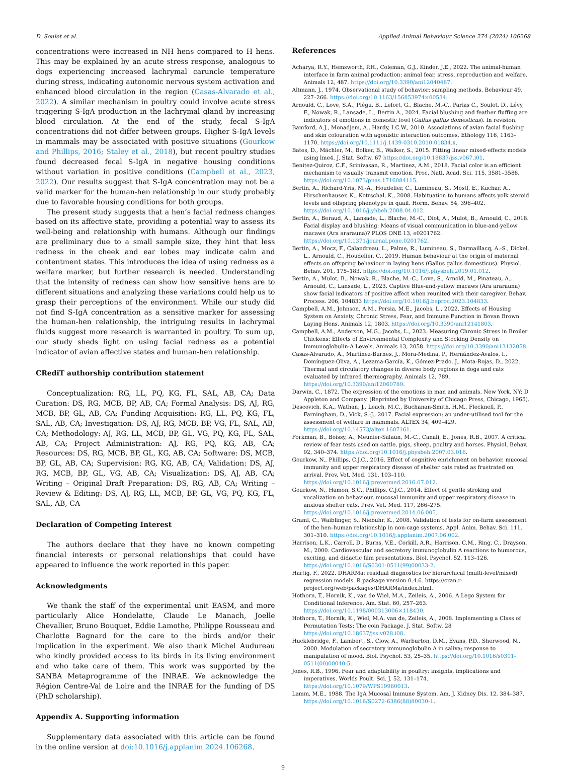D. Soulet et al. Applied Animal Behaviour Science 274 (2024) 106268
concentrations were increased in NH hens compared to H hens. This may be explained by an acute stress response, analogous to dogs experiencing increased lachrymal caruncle temperature during stress, indicating autonomic nervous system activation and enhanced blood circulation in the region (Casas-Alvarado et al., 2022). A similar mechanism in poultry could involve acute stress triggering S-IgA production in the lachrymal gland by increasing blood circulation. At the end of the study, fecal S-IgA concentrations did not differ between groups. Higher S-IgA levels in mammals may be associated with positive situations (Gourkow and Phillips, 2016; Staley et al., 2018), but recent poultry studies found decreased fecal S-IgA in negative housing conditions without variation in positive conditions (Campbell et al., 2023, 2022). Our results suggest that S-IgA concentration may not be a valid marker for the human-hen relationship in our study probably due to favorable housing conditions for both groups.
The present study suggests that a hen’s facial redness changes based on its affective state, providing a potential way to assess its well-being and relationship with humans. Although our findings are preliminary due to a small sample size, they hint that less redness in the cheek and ear lobes may indicate calm and contentment states. This introduces the idea of using redness as a welfare marker, but further research is needed. Understanding that the intensity of redness can show how sensitive hens are to different situations and analyzing these variations could help us to grasp their perceptions of the environment. While our study did not find S-IgA concentration as a sensitive marker for assessing the human-hen relationship, the intriguing results in lachrymal fluids suggest more research is warranted in poultry. To sum up, our study sheds light on using facial redness as a potential indicator of avian affective states and human-hen relationship.
CRediT authorship contribution statement
Conceptualization: RG, LL, PQ, KG, FL, SAL, AB, CA; Data Curation: DS, RG, MCB, BP, AB, CA; Formal Analysis: DS, AJ, RG, MCB, BP, GL, AB, CA; Funding Acquisition: RG, LL, PQ, KG, FL, SAL, AB, CA; Investigation: DS, AJ, RG, MCB, BP, VG, FL, SAL, AB, CA; Methodology: AJ, RG, LL, MCB, BP, GL, VG, PQ, KG, FL, SAL, AB, CA; Project Administration: AJ, RG, PQ, KG, AB, CA; Resources: DS, RG, MCB, BP, GL, KG, AB, CA; Software: DS, MCB, BP, GL, AB, CA; Supervision: RG, KG, AB, CA; Validation: DS, AJ, RG, MCB, BP, GL, VG, AB, CA; Visualization: DS, AJ, AB, CA; Writing – Original Draft Preparation: DS, RG, AB, CA; Writing – Review & Editing: DS, AJ, RG, LL, MCB, BP, GL, VG, PQ, KG, FL, SAL, AB, CA
Declaration of Competing Interest
The authors declare that they have no known competing financial interests or personal relationships that could have appeared to influence the work reported in this paper.
Acknowledgments
We thank the staff of the experimental unit EASM, and more particularly Alice Hondelatte, Claude Le Manach, Joelle Chevallier, Bruno Bouquet, Eddie Lamothe, Philippe Rousseau and Charlotte Bagnard for the care to the birds and/or their implication in the experiment. We also thank Michel Audureau who kindly provided access to its birds in its living environment and who take care of them. This work was supported by the SANBA Metaprogramme of the INRAE. We acknowledge the Région Centre-Val de Loire and the INRAE for the funding of DS (PhD scholarship).
Appendix A. Supporting information
Supplementary data associated with this article can be found in the online version at doi:10.1016/j.applanim.2024.106268.
References
Acharya, R.Y., Hemsworth, P.H., Coleman, G.J., Kinder, J.E., 2022. The animal-human interface in farm animal production: animal fear, stress, reproduction and welfare. Animals 12, 487. https://doi.org/10.3390/ani12040487.
Altmann, J., 1974. Observational study of behavior: sampling methods. Behaviour 49, 227–266. https://doi.org/10.1163/156853974×00534.
Arnould, C., Love, S.A., Piégu, B., Lefort, G., Blache, M.-C., Parias C., Soulet, D., Lévy, F., Nowak, R., Lansade, L., Bertin A., 2024. Facial blushing and feather fluffing are indicators of emotions in domestic fowl (Gallus gallus domesticus). In revision.
Bamford, A.J., Monadjem, A., Hardy, I.C.W., 2010. Associations of avian facial flushing and skin colouration with agonistic interaction outcomes. Ethology 116, 1163–1170. https://doi.org/10.1111/j.1439-0310.2010.01834.x.
Bates, D., Mächler, M., Bolker, B., Walker, S., 2015. Fitting linear mixed-effects models using lme4. J. Stat. Softw. 67 https://doi.org/10.18637/jss.v067.i01.
Benitez-Quiroz, C.F., Srinivasan, R., Martinez, A.M., 2018. Facial color is an efficient mechanism to visually transmit emotion. Proc. Natl. Acad. Sci. 115, 3581–3586. https://doi.org/10.1073/pnas.1716084115.
Bertin, A., Richard-Yris, M.-A., Houdelier, C., Lumineau, S., Möstl, E., Kuchar, A., Hirschenhauser, K., Kotrschal, K., 2008. Habituation to humans affects yolk steroid levels and offspring phenotype in quail. Horm. Behav. 54, 396–402. https://doi.org/10.1016/j.yhbeh.2008.04.012.
Bertin, A., Beraud, A., Lansade, L., Blache, M.-C., Diot, A., Mulot, B., Arnould, C., 2018. Facial display and blushing: Means of visual communication in blue-and-yellow macaws (Ara ararauna)? PLOS ONE 13, e0201762. https://doi.org/10.1371/journal.pone.0201762.
Bertin, A., Mocz, F., Calandreau, L., Palme, R., Lumineau, S., Darmaillacq, A.-S., Dickel, L., Arnould, C., Houdelier, C., 2019. Human behaviour at the origin of maternal effects on offspring behaviour in laying hens (Gallus gallus domesticus). Physiol. Behav. 201, 175–183. https://doi.org/10.1016/j.physbeh.2019.01.012.
Bertin, A., Mulot, B., Nowak, R., Blache, M.-C., Love, S., Arnold, M., Pinateau, A., Arnould, C., Lansade, L., 2023. Captive Blue-and-yellow macaws (Ara ararauna) show facial indicators of positive affect when reunited with their caregiver. Behav. Process. 206, 104833 https://doi.org/10.1016/j.beproc.2023.104833.
Campbell, A.M., Johnson, A.M., Persia, M.E., Jacobs, L., 2022. Effects of Housing System on Anxiety, Chronic Stress, Fear, and Immune Function in Bovan Brown Laying Hens. Animals 12, 1803. https://doi.org/10.3390/ani12141803.
Campbell, A.M., Anderson, M.G., Jacobs, L., 2023. Measuring Chronic Stress in Broiler Chickens: Effects of Environmental Complexity and Stocking Density on Immunoglobulin-A Levels. Animals 13, 2058. https://doi.org/10.3390/ani13132058.
Casas-Alvarado, A., Martínez-Burnes, J., Mora-Medina, P., Hernández-Avalos, I., Domínguez-Oliva, A., Lezama-García, K., Gómez-Prado, J., Mota-Rojas, D., 2022. Thermal and circulatory changes in diverse body regions in dogs and cats evaluated by infrared thermography. Animals 12, 789. https://doi.org/10.3390/ani12060789.
Darwin, C., 1872. The expression of the emotions in man and animals. New York, NY: D Appleton and Company. (Reprinted by University of Chicago Press, Chicago, 1965).
Descovich, K.A., Wathan, J., Leach, M.C., Buchanan-Smith, H.M., Flecknell, P., Farningham, D., Vick, S.-J., 2017. Facial expression: an under-utilised tool for the assessment of welfare in mammals. ALTEX 34, 409–429. https://doi.org/10.14573/altex.1607161.
Forkman, B., Boissy, A., Meunier-Salaün, M.-C., Canali, E., Jones, R.B., 2007. A critical review of fear tests used on cattle, pigs, sheep, poultry and horses. Physiol. Behav. 92, 340–374. https://doi.org/10.1016/j.physbeh.2007.03.016.
Gourkow, N., Phillips, C.J.C., 2016. Effect of cognitive enrichment on behavior, mucosal immunity and upper respiratory disease of shelter cats rated as frustrated on arrival. Prev. Vet. Med. 131, 103–110. https://doi.org/10.1016/j.prevetmed.2016.07.012.
Gourkow, N., Hamon, S.C., Phillips, C.J.C., 2014. Effect of gentle stroking and vocalization on behaviour, mucosal immunity and upper respiratory disease in anxious shelter cats. Prev. Vet. Med. 117, 266–275. https://doi.org/10.1016/j.prevetmed.2014.06.005.
Graml, C., Waiblinger, S., Niebuhr, K., 2008. Validation of tests for on-farm assessment of the hen–human relationship in non-cage systems. Appl. Anim. Behav. Sci. 111, 301–310. https://doi.org/10.1016/j.applanim.2007.06.002.
Harrison, L.K., Carroll, D., Burns, V.E., Corkill, A.R., Harrison, C.M., Ring, C., Drayson, M., 2000. Cardiovascular and secretory immunoglobulin A reactions to humorous, exciting, and didactic film presentations. Biol. Psychol. 52, 113–126. https://doi.org/10.1016/S0301-0511(99)00033-2.
Hartig, F., 2022. DHARMa: residual diagnostics for hierarchical (multi-level/mixed) regression models. R package version 0.4.6. https://cran.r-project.org/web/packages/DHARMa/index.html.
Hothorn, T., Hornik, K., van de Wiel, M.A., Zeileis, A., 2006. A Lego System for Conditional Inference. Am. Stat. 60, 257–263. https://doi.org/10.1198/000313006×118430.
Hothorn, T., Hornik, K., Wiel, M.A. van de, Zeileis, A., 2008. Implementing a Class of Permutation Tests: The coin Package. J. Stat. Softw. 28 https://doi.org/10.18637/jss.v028.i08.
Hucklebridge, F., Lambert, S., Clow, A., Warburton, D.M., Evans, P.D., Sherwood, N., 2000. Modulation of secretory immunoglobulin A in saliva; response to manipulation of mood. Biol. Psychol. 53, 25–35. https://doi.org/10.1016/s0301-0511(00)00040-5.
Jones, R.B., 1996. Fear and adaptability in poultry: insights, implications and imperatives. Worlds Poult. Sci. J. 52, 131–174. https://doi.org/10.1079/WPS19960013.
Lamm, M.E., 1988. The IgA Mucosal Immune System. Am. J. Kidney Dis. 12, 384–387. https://doi.org/10.1016/S0272-6386(88)80030-1.
9